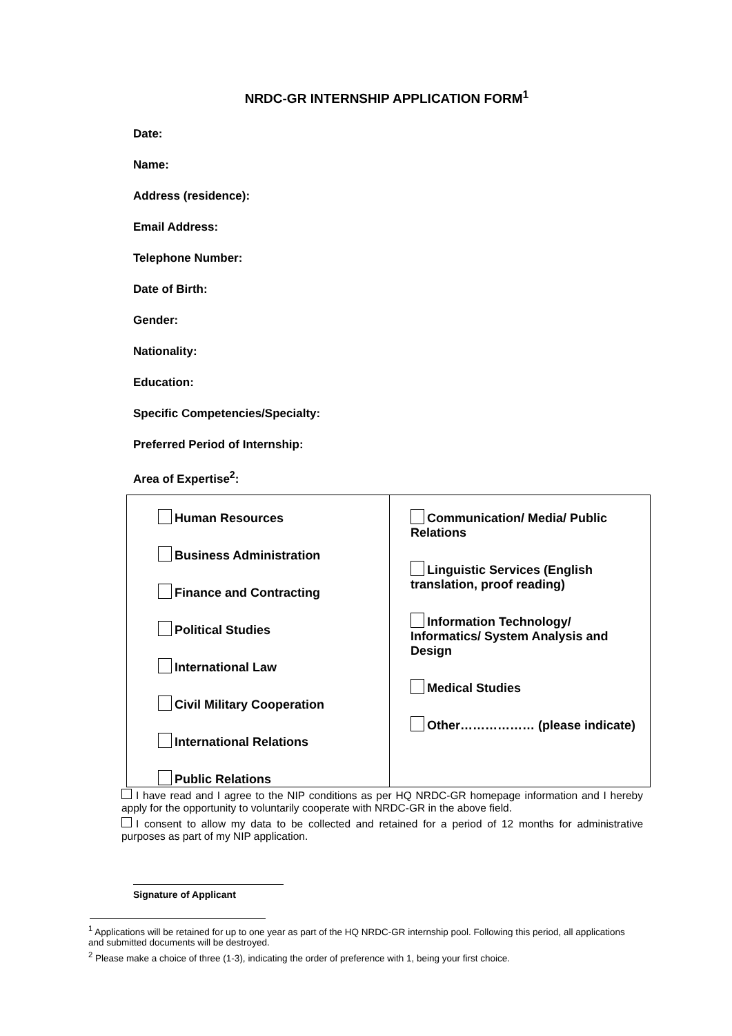NRDC-GR INTERNSHIP APPLICATION FORM<sup>1</sup>
Date:
Name:
Address (residence):
Email Address:
Telephone Number:
Date of Birth:
Gender:
Nationality:
Education:
Specific Competencies/Specialty:
Preferred Period of Internship:
Area of Expertise<sup>2</sup>:
| Human Resources Business Administration Finance and Contracting Political Studies International Law Civil Military Cooperation International Relations Public Relations | Communication/ Media/ Public Relations Linguistic Services (English translation, proof reading) Information Technology/ Informatics/ System Analysis and Design Medical Studies Other……………… (please indicate) |
I have read and I agree to the NIP conditions as per HQ NRDC-GR homepage information and I hereby apply for the opportunity to voluntarily cooperate with NRDC-GR in the above field.
I consent to allow my data to be collected and retained for a period of 12 months for administrative purposes as part of my NIP application.
Signature of Applicant
<sup>1</sup> Applications will be retained for up to one year as part of the HQ NRDC-GR internship pool. Following this period, all applications and submitted documents will be destroyed.
<sup>2</sup> Please make a choice of three (1-3), indicating the order of preference with 1, being your first choice.